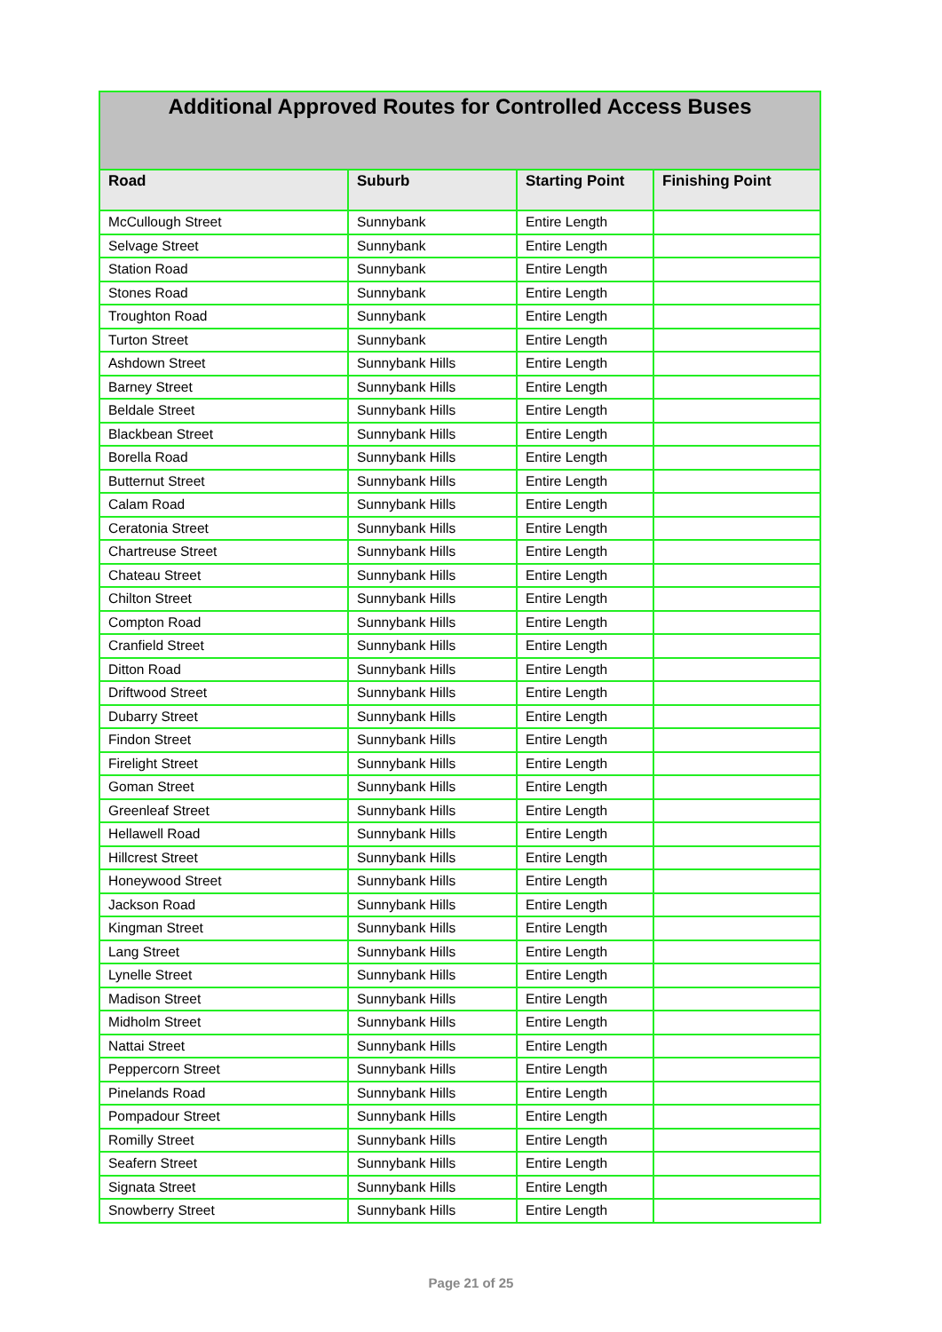| Additional Approved Routes for Controlled Access Buses | | | |
| Road | Suburb | Starting Point | Finishing Point |
| McCullough Street | Sunnybank | Entire Length | |
| Selvage Street | Sunnybank | Entire Length | |
| Station Road | Sunnybank | Entire Length | |
| Stones Road | Sunnybank | Entire Length | |
| Troughton Road | Sunnybank | Entire Length | |
| Turton Street | Sunnybank | Entire Length | |
| Ashdown Street | Sunnybank Hills | Entire Length | |
| Barney Street | Sunnybank Hills | Entire Length | |
| Beldale Street | Sunnybank Hills | Entire Length | |
| Blackbean Street | Sunnybank Hills | Entire Length | |
| Borella Road | Sunnybank Hills | Entire Length | |
| Butternut Street | Sunnybank Hills | Entire Length | |
| Calam Road | Sunnybank Hills | Entire Length | |
| Ceratonia Street | Sunnybank Hills | Entire Length | |
| Chartreuse Street | Sunnybank Hills | Entire Length | |
| Chateau Street | Sunnybank Hills | Entire Length | |
| Chilton Street | Sunnybank Hills | Entire Length | |
| Compton Road | Sunnybank Hills | Entire Length | |
| Cranfield Street | Sunnybank Hills | Entire Length | |
| Ditton Road | Sunnybank Hills | Entire Length | |
| Driftwood Street | Sunnybank Hills | Entire Length | |
| Dubarry Street | Sunnybank Hills | Entire Length | |
| Findon Street | Sunnybank Hills | Entire Length | |
| Firelight Street | Sunnybank Hills | Entire Length | |
| Goman Street | Sunnybank Hills | Entire Length | |
| Greenleaf Street | Sunnybank Hills | Entire Length | |
| Hellawell Road | Sunnybank Hills | Entire Length | |
| Hillcrest Street | Sunnybank Hills | Entire Length | |
| Honeywood Street | Sunnybank Hills | Entire Length | |
| Jackson Road | Sunnybank Hills | Entire Length | |
| Kingman Street | Sunnybank Hills | Entire Length | |
| Lang Street | Sunnybank Hills | Entire Length | |
| Lynelle Street | Sunnybank Hills | Entire Length | |
| Madison Street | Sunnybank Hills | Entire Length | |
| Midholm Street | Sunnybank Hills | Entire Length | |
| Nattai Street | Sunnybank Hills | Entire Length | |
| Peppercorn Street | Sunnybank Hills | Entire Length | |
| Pinelands Road | Sunnybank Hills | Entire Length | |
| Pompadour Street | Sunnybank Hills | Entire Length | |
| Romilly Street | Sunnybank Hills | Entire Length | |
| Seafern Street | Sunnybank Hills | Entire Length | |
| Signata Street | Sunnybank Hills | Entire Length | |
| Snowberry Street | Sunnybank Hills | Entire Length | |
Page 21 of 25